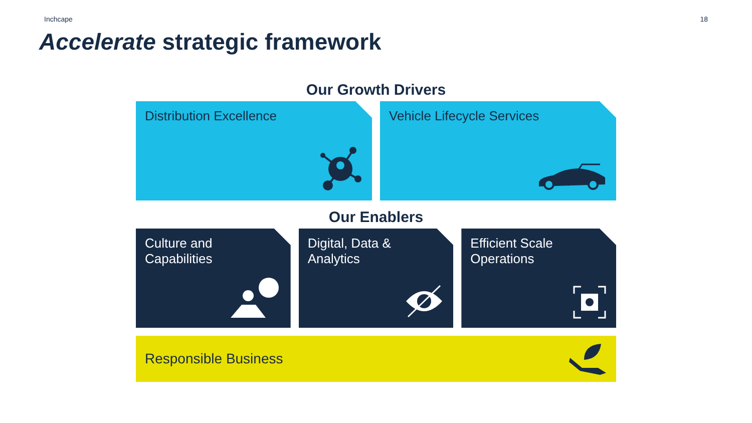Inchcape 18
Accelerate strategic framework
Our Growth Drivers
Distribution Excellence Vehicle Lifecycle Services
Our Enablers
Culture and
Capabilities
Digital, Data &
Analytics
Efficient Scale
Operations
Responsible Business